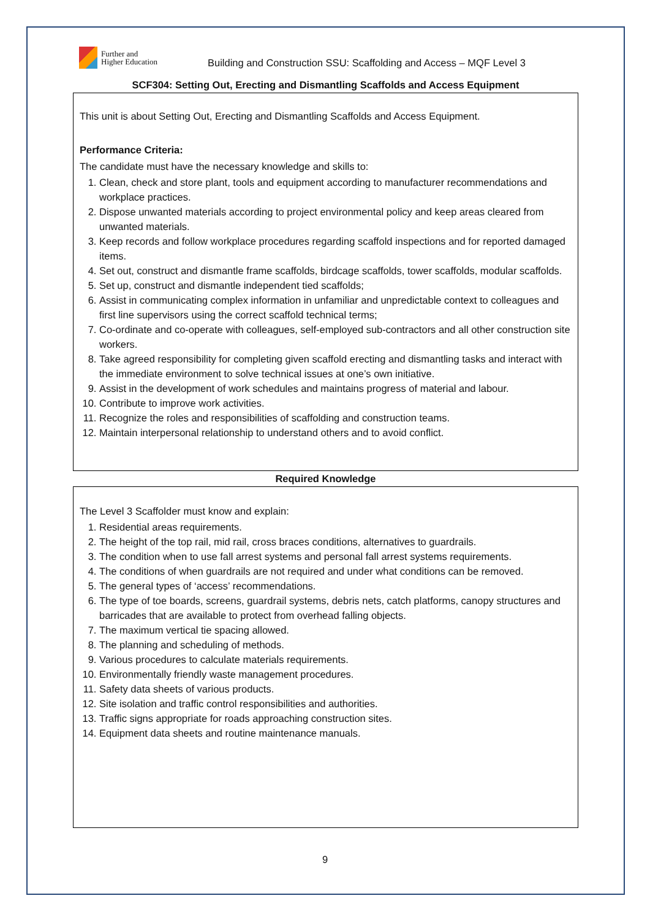Further and
Higher Education
Building and Construction SSU: Scaffolding and Access – MQF Level 3
| SCF304: Setting Out, Erecting and Dismantling Scaffolds and Access Equipment |
| --- |
| This unit is about Setting Out, Erecting and Dismantling Scaffolds and Access Equipment. Performance Criteria: The candidate must have the necessary knowledge and skills to: 1. Clean, check and store plant, tools and equipment according to manufacturer recommendations and workplace practices. 2. Dispose unwanted materials according to project environmental policy and keep areas cleared from unwanted materials. 3. Keep records and follow workplace procedures regarding scaffold inspections and for reported damaged items. 4. Set out, construct and dismantle frame scaffolds, birdcage scaffolds, tower scaffolds, modular scaffolds. 5. Set up, construct and dismantle independent tied scaffolds; 6. Assist in communicating complex information in unfamiliar and unpredictable context to colleagues and first line supervisors using the correct scaffold technical terms; 7. Co-ordinate and co-operate with colleagues, self-employed sub-contractors and all other construction site workers. 8. Take agreed responsibility for completing given scaffold erecting and dismantling tasks and interact with the immediate environment to solve technical issues at one’s own initiative. 9. Assist in the development of work schedules and maintains progress of material and labour. 10. Contribute to improve work activities. 11. Recognize the roles and responsibilities of scaffolding and construction teams. 12. Maintain interpersonal relationship to understand others and to avoid conflict. |
| Required Knowledge |
| The Level 3 Scaffolder must know and explain: 1. Residential areas requirements. 2. The height of the top rail, mid rail, cross braces conditions, alternatives to guardrails. 3. The condition when to use fall arrest systems and personal fall arrest systems requirements. 4. The conditions of when guardrails are not required and under what conditions can be removed. 5. The general types of ‘access’ recommendations. 6. The type of toe boards, screens, guardrail systems, debris nets, catch platforms, canopy structures and barricades that are available to protect from overhead falling objects. 7. The maximum vertical tie spacing allowed. 8. The planning and scheduling of methods. 9. Various procedures to calculate materials requirements. 10. Environmentally friendly waste management procedures. 11. Safety data sheets of various products. 12. Site isolation and traffic control responsibilities and authorities. 13. Traffic signs appropriate for roads approaching construction sites. 14. Equipment data sheets and routine maintenance manuals. |
9